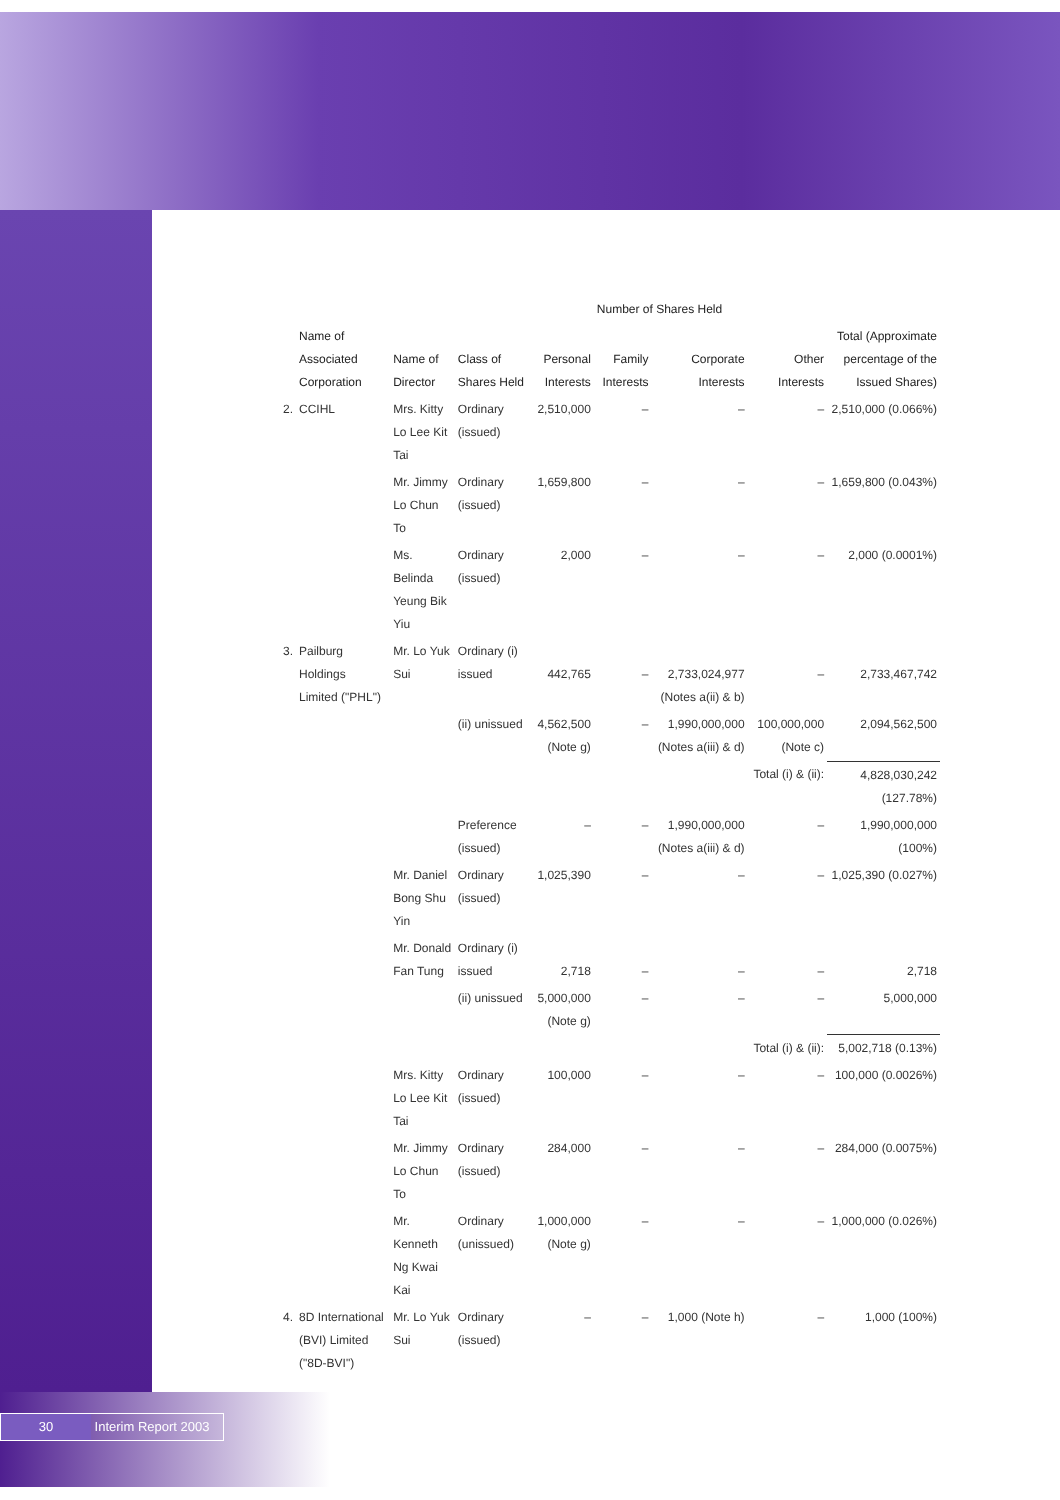| | | | | | Number of Shares Held | | | |
| --- | --- | --- | --- | --- | --- | --- | --- | --- |
| | Name of Associated Corporation | Name of Director | Class of Shares Held | Personal Interests | Family Interests | Corporate Interests | Other Interests | Total (Approximate percentage of the Issued Shares) |
| 2. | CCIHL | Mrs. Kitty Lo Lee Kit Tai | Ordinary (issued) | 2,510,000 | – | – | – | 2,510,000 (0.066%) |
| | | Mr. Jimmy Lo Chun To | Ordinary (issued) | 1,659,800 | – | – | – | 1,659,800 (0.043%) |
| | | Ms. Belinda Yeung Bik Yiu | Ordinary (issued) | 2,000 | – | – | – | 2,000 (0.0001%) |
| 3. | Pailburg Holdings Limited ("PHL") | Mr. Lo Yuk Sui | Ordinary (i) issued | 442,765 | – | 2,733,024,977 (Notes a(ii) & b) | – | 2,733,467,742 |
| | | | (ii) unissued | 4,562,500 (Note g) | – | 1,990,000,000 (Notes a(iii) & d) | 100,000,000 (Note c) | 2,094,562,500 |
| | | | | | | | Total (i) & (ii): | 4,828,030,242 (127.78%) |
| | | | Preference (issued) | – | – | 1,990,000,000 (Notes a(iii) & d) | – | 1,990,000,000 (100%) |
| | | Mr. Daniel Bong Shu Yin | Ordinary (issued) | 1,025,390 | – | – | – | 1,025,390 (0.027%) |
| | | Mr. Donald Fan Tung | Ordinary (i) issued | 2,718 | – | – | – | 2,718 |
| | | | (ii) unissued | 5,000,000 (Note g) | – | – | – | 5,000,000 |
| | | | | | | | Total (i) & (ii): | 5,002,718 (0.13%) |
| | | Mrs. Kitty Lo Lee Kit Tai | Ordinary (issued) | 100,000 | – | – | – | 100,000 (0.0026%) |
| | | Mr. Jimmy Lo Chun To | Ordinary (issued) | 284,000 | – | – | – | 284,000 (0.0075%) |
| | | Mr. Kenneth Ng Kwai Kai | Ordinary (unissued) | 1,000,000 (Note g) | – | – | – | 1,000,000 (0.026%) |
| 4. | 8D International (BVI) Limited ("8D-BVI") | Mr. Lo Yuk Sui | Ordinary (issued) | – | – | 1,000 (Note h) | – | 1,000 (100%) |
30 Interim Report 2003